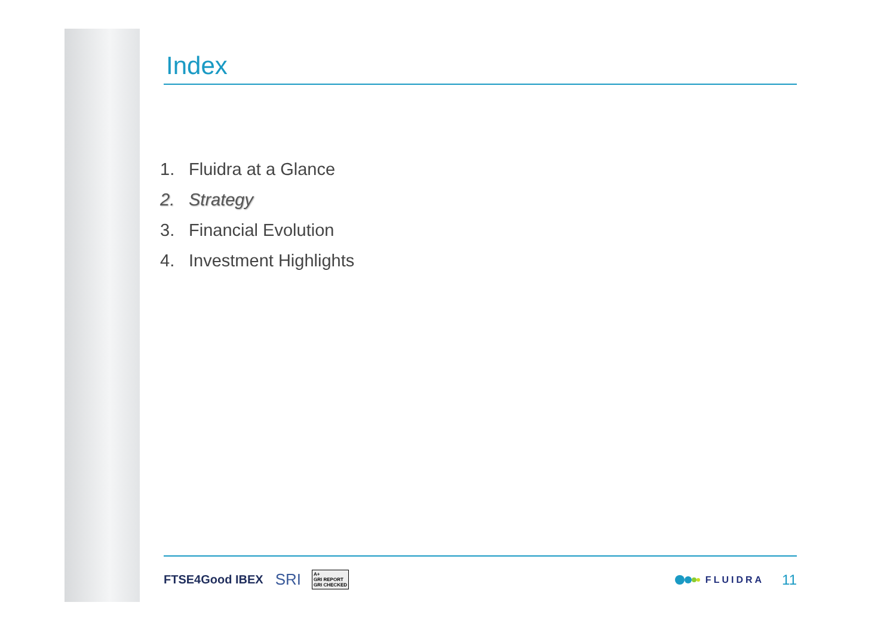Index
1. Fluidra at a Glance
2. Strategy
3. Financial Evolution
4. Investment Highlights
FTSE4Good IBEX SRI A+
GRI REPORT
GRI CHECKED FLUIDRA 11